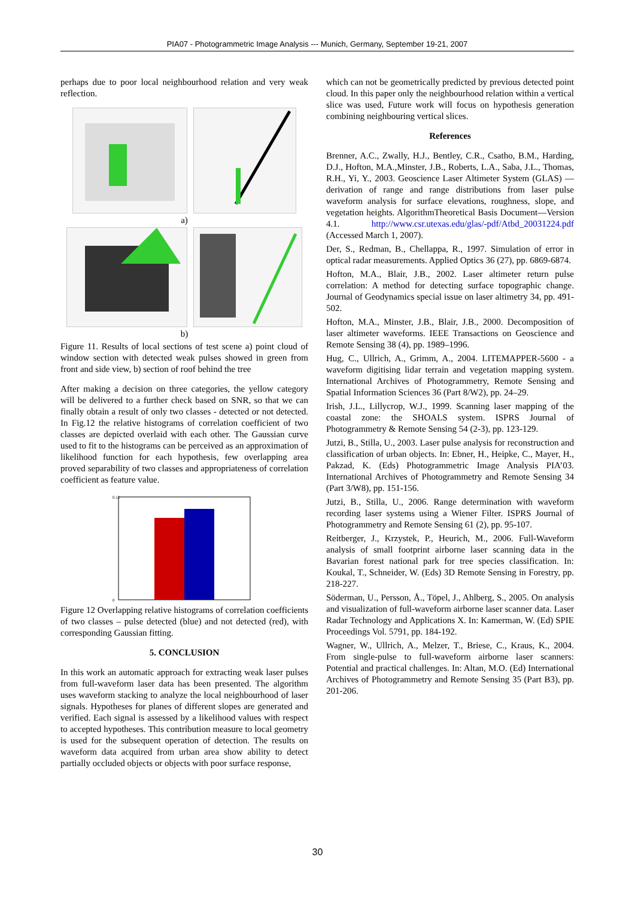PIA07 - Photogrammetric Image Analysis --- Munich, Germany, September 19-21, 2007
perhaps due to poor local neighbourhood relation and very weak reflection.
a)
b)
Figure 11. Results of local sections of test scene a) point cloud of window section with detected weak pulses showed in green from front and side view, b) section of roof behind the tree
After making a decision on three categories, the yellow category will be delivered to a further check based on SNR, so that we can finally obtain a result of only two classes - detected or not detected. In Fig.12 the relative histograms of correlation coefficient of two classes are depicted overlaid with each other. The Gaussian curve used to fit to the histograms can be perceived as an approximation of likelihood function for each hypothesis, few overlapping area proved separability of two classes and appropriateness of correlation coefficient as feature value.
0.12
0
Figure 12 Overlapping relative histograms of correlation coefficients of two classes – pulse detected (blue) and not detected (red), with corresponding Gaussian fitting.
5. CONCLUSION
In this work an automatic approach for extracting weak laser pulses from full-waveform laser data has been presented. The algorithm uses waveform stacking to analyze the local neighbourhood of laser signals. Hypotheses for planes of different slopes are generated and verified. Each signal is assessed by a likelihood values with respect to accepted hypotheses. This contribution measure to local geometry is used for the subsequent operation of detection. The results on waveform data acquired from urban area show ability to detect partially occluded objects or objects with poor surface response,
which can not be geometrically predicted by previous detected point cloud. In this paper only the neighbourhood relation within a vertical slice was used, Future work will focus on hypothesis generation combining neighbouring vertical slices.
References
Brenner, A.C., Zwally, H.J., Bentley, C.R., Csatho, B.M., Harding, D.J., Hofton, M.A.,Minster, J.B., Roberts, L.A., Saba, J.L., Thomas, R.H., Yi, Y., 2003. Geoscience Laser Altimeter System (GLAS) —derivation of range and range distributions from laser pulse waveform analysis for surface elevations, roughness, slope, and vegetation heights. AlgorithmTheoretical Basis Document—Version 4.1. http://www.csr.utexas.edu/glas/-pdf/Atbd_20031224.pdf (Accessed March 1, 2007).
Der, S., Redman, B., Chellappa, R., 1997. Simulation of error in optical radar measurements. Applied Optics 36 (27), pp. 6869-6874.
Hofton, M.A., Blair, J.B., 2002. Laser altimeter return pulse correlation: A method for detecting surface topographic change. Journal of Geodynamics special issue on laser altimetry 34, pp. 491-502.
Hofton, M.A., Minster, J.B., Blair, J.B., 2000. Decomposition of laser altimeter waveforms. IEEE Transactions on Geoscience and Remote Sensing 38 (4), pp. 1989–1996.
Hug, C., Ullrich, A., Grimm, A., 2004. LITEMAPPER-5600 - a waveform digitising lidar terrain and vegetation mapping system. International Archives of Photogrammetry, Remote Sensing and Spatial Information Sciences 36 (Part 8/W2), pp. 24–29.
Irish, J.L., Lillycrop, W.J., 1999. Scanning laser mapping of the coastal zone: the SHOALS system. ISPRS Journal of Photogrammetry & Remote Sensing 54 (2-3), pp. 123-129.
Jutzi, B., Stilla, U., 2003. Laser pulse analysis for reconstruction and classification of urban objects. In: Ebner, H., Heipke, C., Mayer, H., Pakzad, K. (Eds) Photogrammetric Image Analysis PIA’03. International Archives of Photogrammetry and Remote Sensing 34 (Part 3/W8), pp. 151-156.
Jutzi, B., Stilla, U., 2006. Range determination with waveform recording laser systems using a Wiener Filter. ISPRS Journal of Photogrammetry and Remote Sensing 61 (2), pp. 95-107.
Reitberger, J., Krzystek, P., Heurich, M., 2006. Full-Waveform analysis of small footprint airborne laser scanning data in the Bavarian forest national park for tree species classification. In: Koukal, T., Schneider, W. (Eds) 3D Remote Sensing in Forestry, pp. 218-227.
Söderman, U., Persson, Å., Töpel, J., Ahlberg, S., 2005. On analysis and visualization of full-waveform airborne laser scanner data. Laser Radar Technology and Applications X. In: Kamerman, W. (Ed) SPIE Proceedings Vol. 5791, pp. 184-192.
Wagner, W., Ullrich, A., Melzer, T., Briese, C., Kraus, K., 2004. From single-pulse to full-waveform airborne laser scanners: Potential and practical challenges. In: Altan, M.O. (Ed) International Archives of Photogrammetry and Remote Sensing 35 (Part B3), pp. 201-206.
30